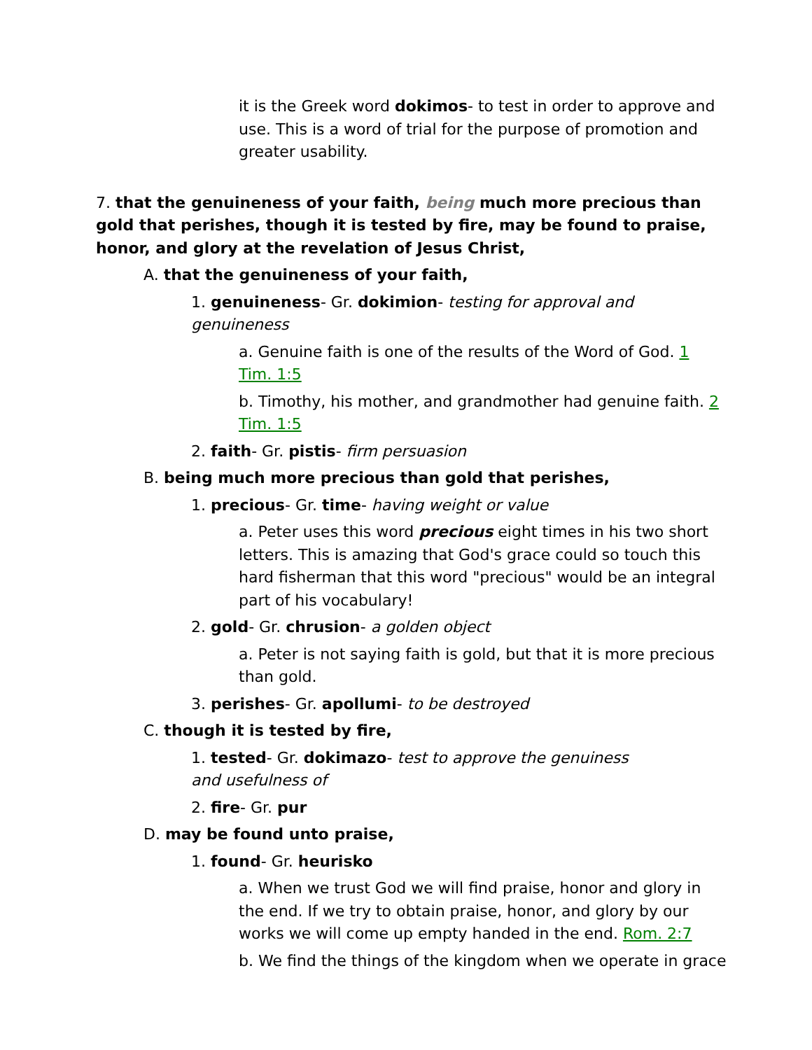it is the Greek word dokimos- to test in order to approve and use. This is a word of trial for the purpose of promotion and greater usability.
7. that the genuineness of your faith, being much more precious than gold that perishes, though it is tested by fire, may be found to praise, honor, and glory at the revelation of Jesus Christ,
A. that the genuineness of your faith,
1. genuineness- Gr. dokimion- testing for approval and genuineness
a. Genuine faith is one of the results of the Word of God. 1 Tim. 1:5
b. Timothy, his mother, and grandmother had genuine faith. 2 Tim. 1:5
2. faith- Gr. pistis- firm persuasion
B. being much more precious than gold that perishes,
1. precious- Gr. time- having weight or value
a. Peter uses this word precious eight times in his two short letters. This is amazing that God's grace could so touch this hard fisherman that this word "precious" would be an integral part of his vocabulary!
2. gold- Gr. chrusion- a golden object
a. Peter is not saying faith is gold, but that it is more precious than gold.
3. perishes- Gr. apollumi- to be destroyed
C. though it is tested by fire,
1. tested- Gr. dokimazo- test to approve the genuiness and usefulness of
2. fire- Gr. pur
D. may be found unto praise,
1. found- Gr. heurisko
a. When we trust God we will find praise, honor and glory in the end. If we try to obtain praise, honor, and glory by our works we will come up empty handed in the end. Rom. 2:7
b. We find the things of the kingdom when we operate in grace